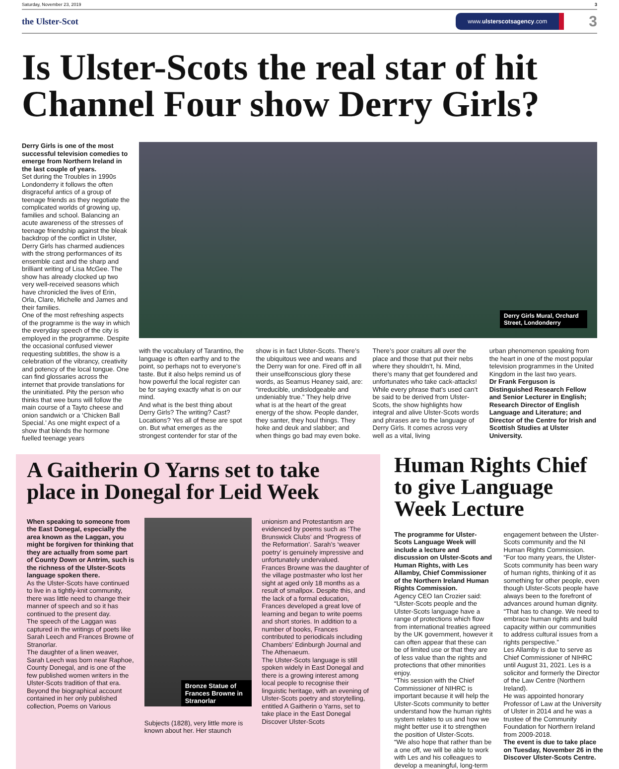Saturday, November 23, 2019 3
the Ulster-Scot www.ulsterscotsagency.com 3
Is Ulster-Scots the real star of hit Channel Four show Derry Girls?
Derry Girls is one of the most successful television comedies to emerge from Northern Ireland in the last couple of years.
Set during the Troubles in 1990s Londonderry it follows the often disgraceful antics of a group of teenage friends as they negotiate the complicated worlds of growing up, families and school. Balancing an acute awareness of the stresses of teenage friendship against the bleak backdrop of the conflict in Ulster, Derry Girls has charmed audiences with the strong performances of its ensemble cast and the sharp and brilliant writing of Lisa McGee. The show has already clocked up two very well-received seasons which have chronicled the lives of Erin, Orla, Clare, Michelle and James and their families.
One of the most refreshing aspects of the programme is the way in which the everyday speech of the city is employed in the programme. Despite the occasional confused viewer requesting subtitles, the show is a celebration of the vibrancy, creativity and potency of the local tongue. One can find glossaries across the internet that provide translations for the uninitiated. Pity the person who thinks that wee buns will follow the main course of a Tayto cheese and onion sandwich or a ‘Chicken Ball Special.’ As one might expect of a show that blends the hormone fuelled teenage years
Derry Girls Mural, Orchard Street, Londonderry
with the vocabulary of Tarantino, the language is often earthy and to the point, so perhaps not to everyone’s taste. But it also helps remind us of how powerful the local register can be for saying exactly what is on our mind.
And what is the best thing about Derry Girls? The writing? Cast? Locations? Yes all of these are spot on. But what emerges as the strongest contender for star of the
show is in fact Ulster-Scots. There’s the ubiquitous wee and weans and the Derry wan for one. Fired off in all their unselfconscious glory these words, as Seamus Heaney said, are: “irreducible, undislodgeable and undeniably true.” They help drive what is at the heart of the great energy of the show. People dander, they santer, they houl things. They hoke and deuk and slabber; and when things go bad may even boke.
There’s poor craiturs all over the place and those that put their nebs where they shouldn’t, hi. Mind, there’s many that get foundered and unfortunates who take cack-attacks! While every phrase that’s used can’t be said to be derived from Ulster-Scots, the show highlights how integral and alive Ulster-Scots words and phrases are to the language of Derry Girls. It comes across very well as a vital, living
urban phenomenon speaking from the heart in one of the most popular television programmes in the United Kingdom in the last two years.
Dr Frank Ferguson is Distinguished Research Fellow and Senior Lecturer in English; Research Director of English Language and Literature; and Director of the Centre for Irish and Scottish Studies at Ulster University.
A Gaitherin O Yarns set to take place in Donegal for Leid Week
When speaking to someone from the East Donegal, especially the area known as the Laggan, you might be forgiven for thinking that they are actually from some part of County Down or Antrim, such is the richness of the Ulster-Scots language spoken there.
As the Ulster-Scots have continued to live in a tightly-knit community, there was little need to change their manner of speech and so it has continued to the present day.
The speech of the Laggan was captured in the writings of poets like Sarah Leech and Frances Browne of Stranorlar.
The daughter of a linen weaver, Sarah Leech was born near Raphoe, County Donegal, and is one of the few published women writers in the Ulster-Scots tradition of that era.
Beyond the biographical account contained in her only published collection, Poems on Various
Bronze Statue of Frances Browne in Stranorlar
Subjects (1828), very little more is known about her. Her staunch
unionism and Protestantism are evidenced by poems such as ‘The Brunswick Clubs’ and ‘Progress of the Reformation’. Sarah’s ‘weaver poetry’ is genuinely impressive and unfortunately undervalued.
Frances Browne was the daughter of the village postmaster who lost her sight at aged only 18 months as a result of smallpox. Despite this, and the lack of a formal education, Frances developed a great love of learning and began to write poems and short stories. In addition to a number of books, Frances contributed to periodicals including Chambers’ Edinburgh Journal and The Athenaeum.
The Ulster-Scots language is still spoken widely in East Donegal and there is a growing interest among local people to recognise their linguistic heritage, with an evening of Ulster-Scots poetry and storytelling, entitled A Gaitherin o Yarns, set to take place in the East Donegal Discover Ulster-Scots
Human Rights Chief to give Language Week Lecture
The programme for Ulster-Scots Language Week will include a lecture and discussion on Ulster-Scots and Human Rights, with Les Allamby, Chief Commissioner of the Northern Ireland Human Rights Commission.
Agency CEO Ian Crozier said: “Ulster-Scots people and the Ulster-Scots language have a range of protections which flow from international treaties agreed by the UK government, however it can often appear that these can be of limited use or that they are of less value than the rights and protections that other minorities enjoy.
“This session with the Chief Commissioner of NIHRC is important because it will help the Ulster-Scots community to better understand how the human rights system relates to us and how we might better use it to strengthen the position of Ulster-Scots.
“We also hope that rather than be a one off, we will be able to work with Les and his colleagues to develop a meaningful, long-term
engagement between the Ulster-Scots community and the NI Human Rights Commission.
“For too many years, the Ulster-Scots community has been wary of human rights, thinking of it as something for other people, even though Ulster-Scots people have always been to the forefront of advances around human dignity.
“That has to change. We need to embrace human rights and build capacity within our communities to address cultural issues from a rights perspective.”
Les Allamby is due to serve as Chief Commissioner of NIHRC until August 31, 2021. Les is a solicitor and formerly the Director of the Law Centre (Northern Ireland).
He was appointed honorary Professor of Law at the University of Ulster in 2014 and he was a trustee of the Community Foundation for Northern Ireland from 2009-2018.
The event is due to take place on Tuesday, November 26 in the Discover Ulster-Scots Centre.